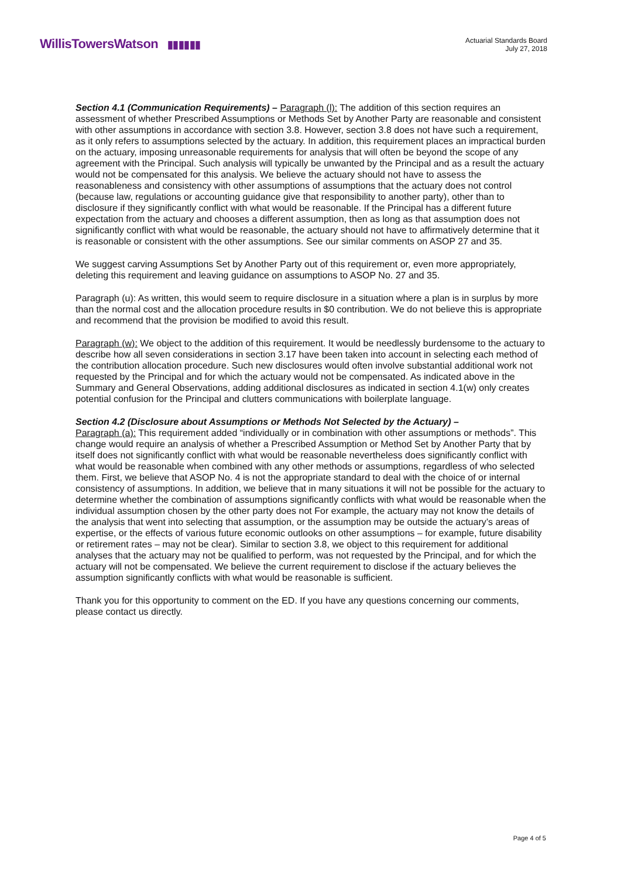WillisTowersWatson ▮▮▮▮▮▮
Actuarial Standards Board
July 27, 2018
Section 4.1 (Communication Requirements) – Paragraph (l): The addition of this section requires an assessment of whether Prescribed Assumptions or Methods Set by Another Party are reasonable and consistent with other assumptions in accordance with section 3.8. However, section 3.8 does not have such a requirement, as it only refers to assumptions selected by the actuary. In addition, this requirement places an impractical burden on the actuary, imposing unreasonable requirements for analysis that will often be beyond the scope of any agreement with the Principal. Such analysis will typically be unwanted by the Principal and as a result the actuary would not be compensated for this analysis. We believe the actuary should not have to assess the reasonableness and consistency with other assumptions of assumptions that the actuary does not control (because law, regulations or accounting guidance give that responsibility to another party), other than to disclosure if they significantly conflict with what would be reasonable. If the Principal has a different future expectation from the actuary and chooses a different assumption, then as long as that assumption does not significantly conflict with what would be reasonable, the actuary should not have to affirmatively determine that it is reasonable or consistent with the other assumptions. See our similar comments on ASOP 27 and 35.
We suggest carving Assumptions Set by Another Party out of this requirement or, even more appropriately, deleting this requirement and leaving guidance on assumptions to ASOP No. 27 and 35.
Paragraph (u): As written, this would seem to require disclosure in a situation where a plan is in surplus by more than the normal cost and the allocation procedure results in $0 contribution. We do not believe this is appropriate and recommend that the provision be modified to avoid this result.
Paragraph (w): We object to the addition of this requirement. It would be needlessly burdensome to the actuary to describe how all seven considerations in section 3.17 have been taken into account in selecting each method of the contribution allocation procedure. Such new disclosures would often involve substantial additional work not requested by the Principal and for which the actuary would not be compensated. As indicated above in the Summary and General Observations, adding additional disclosures as indicated in section 4.1(w) only creates potential confusion for the Principal and clutters communications with boilerplate language.
Section 4.2 (Disclosure about Assumptions or Methods Not Selected by the Actuary) –
Paragraph (a): This requirement added “individually or in combination with other assumptions or methods”. This change would require an analysis of whether a Prescribed Assumption or Method Set by Another Party that by itself does not significantly conflict with what would be reasonable nevertheless does significantly conflict with what would be reasonable when combined with any other methods or assumptions, regardless of who selected them. First, we believe that ASOP No. 4 is not the appropriate standard to deal with the choice of or internal consistency of assumptions. In addition, we believe that in many situations it will not be possible for the actuary to determine whether the combination of assumptions significantly conflicts with what would be reasonable when the individual assumption chosen by the other party does not For example, the actuary may not know the details of the analysis that went into selecting that assumption, or the assumption may be outside the actuary’s areas of expertise, or the effects of various future economic outlooks on other assumptions – for example, future disability or retirement rates – may not be clear). Similar to section 3.8, we object to this requirement for additional analyses that the actuary may not be qualified to perform, was not requested by the Principal, and for which the actuary will not be compensated. We believe the current requirement to disclose if the actuary believes the assumption significantly conflicts with what would be reasonable is sufficient.
Thank you for this opportunity to comment on the ED. If you have any questions concerning our comments, please contact us directly.
Page 4 of 5